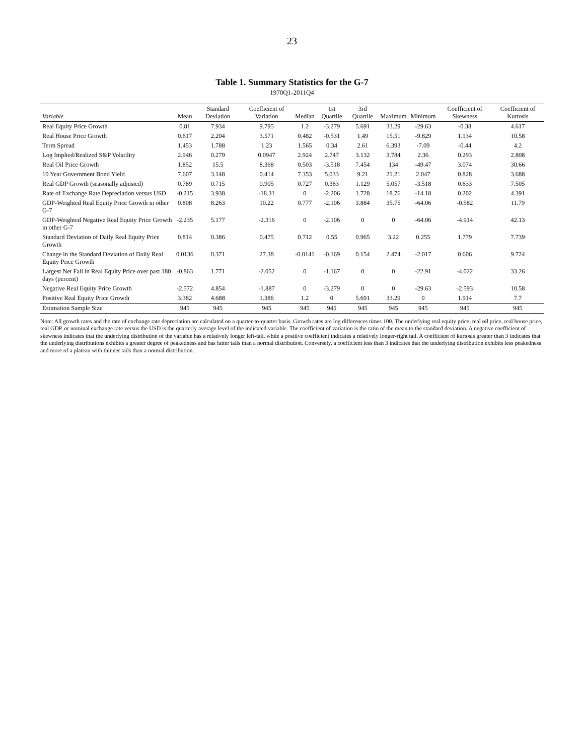23
Table 1. Summary Statistics for the G-7
1970Q1-2011Q4
| Variable | Mean | Standard Deviation | Coefficient of Variation | Median | 1st Quartile | 3rd Quartile | Maximum | Minimum | Coefficient of Skewness | Coefficient of Kurtosis |
| --- | --- | --- | --- | --- | --- | --- | --- | --- | --- | --- |
| Real Equity Price Growth | 0.81 | 7.934 | 9.795 | 1.2 | -3.279 | 5.691 | 33.29 | -29.63 | -0.38 | 4.617 |
| Real House Price Growth | 0.617 | 2.204 | 3.571 | 0.482 | -0.531 | 1.49 | 15.51 | -9.829 | 1.134 | 10.58 |
| Term Spread | 1.453 | 1.788 | 1.23 | 1.565 | 0.34 | 2.61 | 6.393 | -7.09 | -0.44 | 4.2 |
| Log Implied/Realized S&P Volatility | 2.946 | 0.279 | 0.0947 | 2.924 | 2.747 | 3.132 | 3.784 | 2.36 | 0.293 | 2.808 |
| Real Oil Price Growth | 1.852 | 15.5 | 8.368 | 0.503 | -3.518 | 7.454 | 134 | -49.47 | 3.074 | 30.66 |
| 10 Year Government Bond Yield | 7.607 | 3.148 | 0.414 | 7.353 | 5.033 | 9.21 | 21.21 | 2.047 | 0.828 | 3.688 |
| Real GDP Growth (seasonally adjusted) | 0.789 | 0.715 | 0.905 | 0.727 | 0.363 | 1.129 | 5.057 | -3.518 | 0.633 | 7.505 |
| Rate of Exchange Rate Depreciation versus USD | -0.215 | 3.938 | -18.31 | 0 | -2.206 | 1.728 | 18.76 | -14.18 | 0.202 | 4.391 |
| GDP-Weighted Real Equity Price Growth in other G-7 | 0.808 | 8.263 | 10.22 | 0.777 | -2.106 | 3.884 | 35.75 | -64.06 | -0.582 | 11.79 |
| GDP-Weighted Negative Real Equity Price Growth in other G-7 | -2.235 | 5.177 | -2.316 | 0 | -2.106 | 0 | 0 | -64.06 | -4.914 | 42.13 |
| Standard Deviation of Daily Real Equity Price Growth | 0.814 | 0.386 | 0.475 | 0.712 | 0.55 | 0.965 | 3.22 | 0.255 | 1.779 | 7.739 |
| Change in the Standard Deviation of Daily Real Equity Price Growth | 0.0136 | 0.371 | 27.38 | -0.0141 | -0.169 | 0.154 | 2.474 | -2.017 | 0.606 | 9.724 |
| Largest Net Fall in Real Equity Price over past 180 days (percent) | -0.863 | 1.771 | -2.052 | 0 | -1.167 | 0 | 0 | -22.91 | -4.022 | 33.26 |
| Negative Real Equity Price Growth | -2.572 | 4.854 | -1.887 | 0 | -3.279 | 0 | 0 | -29.63 | -2.593 | 10.58 |
| Positive Real Equity Price Growth | 3.382 | 4.688 | 1.386 | 1.2 | 0 | 5.691 | 33.29 | 0 | 1.914 | 7.7 |
| Estimation Sample Size | 945 | 945 | 945 | 945 | 945 | 945 | 945 | 945 | 945 | 945 |
Note: All growth rates and the rate of exchange rate depreciation are calculated on a quarter-to-quarter basis. Growth rates are log differences times 100. The underlying real equity price, real oil price, real house price, real GDP, or nominal exchange rate versus the USD is the quarterly average level of the indicated variable. The coefficient of variation is the ratio of the mean to the standard deviation. A negative coefficient of skewness indicates that the underlying distribution of the variable has a relatively longer left-tail, while a positive coefficient indicates a relatively longer-right tail. A coefficient of kurtosis greater than 3 indicates that the underlying distributions exhibits a greater degree of peakedness and has fatter tails than a normal distribution. Conversely, a coefficient less than 3 indicates that the underlying distribution exhibits less peakedness and more of a plateau with thinner tails than a normal distribution.